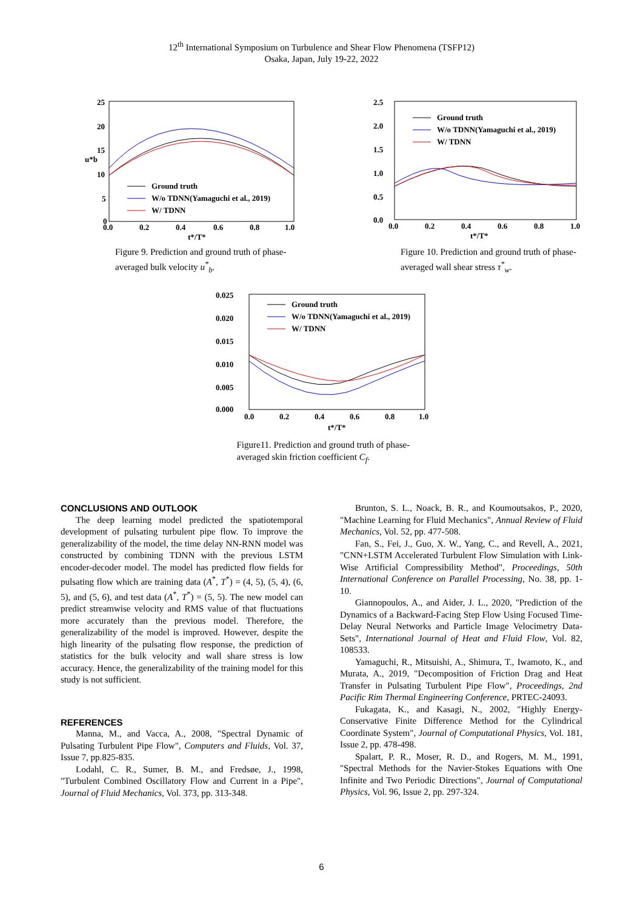12<sup>th</sup> International Symposium on Turbulence and Shear Flow Phenomena (TSFP12)
Osaka, Japan, July 19-22, 2022
25
20
15
10
5
0
0.0
0.2
0.4
0.6
0.8
1.0
t*/T*
u*b
Ground truth
W/o TDNN(Yamaguchi et al., 2019)
W/ TDNN
Figure 9. Prediction and ground truth of phase-averaged bulk velocity u<sup>*</sup><sub>b</sub>.
2.5
2.0
1.5
1.0
0.5
0.0
0.0
0.2
0.4
0.6
0.8
1.0
t*/T*
Ground truth
W/o TDNN(Yamaguchi et al., 2019)
W/ TDNN
Figure 10. Prediction and ground truth of phase-averaged wall shear stress τ<sup>*</sup><sub>w</sub>.
0.025
0.020
0.015
0.010
0.005
0.000
0.0
0.2
0.4
0.6
0.8
1.0
t*/T*
Ground truth
W/o TDNN(Yamaguchi et al., 2019)
W/ TDNN
Figure11. Prediction and ground truth of phase-averaged skin friction coefficient C<sub>f</sub>.
CONCLUSIONS AND OUTLOOK
The deep learning model predicted the spatiotemporal development of pulsating turbulent pipe flow. To improve the generalizability of the model, the time delay NN-RNN model was constructed by combining TDNN with the previous LSTM encoder-decoder model. The model has predicted flow fields for pulsating flow which are training data (A<sup>*</sup>, T<sup>*</sup>) = (4, 5), (5, 4), (6, 5), and (5, 6), and test data (A<sup>*</sup>, T<sup>*</sup>) = (5, 5). The new model can predict streamwise velocity and RMS value of that fluctuations more accurately than the previous model. Therefore, the generalizability of the model is improved. However, despite the high linearity of the pulsating flow response, the prediction of statistics for the bulk velocity and wall share stress is low accuracy. Hence, the generalizability of the training model for this study is not sufficient.
REFERENCES
Manna, M., and Vacca, A., 2008, "Spectral Dynamic of Pulsating Turbulent Pipe Flow", Computers and Fluids, Vol. 37, Issue 7, pp.825-835.
Lodahl, C. R., Sumer, B. M., and Fredsøe, J., 1998, "Turbulent Combined Oscillatory Flow and Current in a Pipe", Journal of Fluid Mechanics, Vol. 373, pp. 313-348.
Brunton, S. L., Noack, B. R., and Koumoutsakos, P., 2020, "Machine Learning for Fluid Mechanics", Annual Review of Fluid Mechanics, Vol. 52, pp. 477-508.
Fan, S., Fei, J., Guo, X. W., Yang, C., and Revell, A., 2021, "CNN+LSTM Accelerated Turbulent Flow Simulation with Link-Wise Artificial Compressibility Method", Proceedings, 50th International Conference on Parallel Processing, No. 38, pp. 1-10.
Giannopoulos, A., and Aider, J. L., 2020, "Prediction of the Dynamics of a Backward-Facing Step Flow Using Focused Time-Delay Neural Networks and Particle Image Velocimetry Data-Sets", International Journal of Heat and Fluid Flow, Vol. 82, 108533.
Yamaguchi, R., Mitsuishi, A., Shimura, T., Iwamoto, K., and Murata, A., 2019, "Decomposition of Friction Drag and Heat Transfer in Pulsating Turbulent Pipe Flow", Proceedings, 2nd Pacific Rim Thermal Engineering Conference, PRTEC-24093.
Fukagata, K., and Kasagi, N., 2002, "Highly Energy-Conservative Finite Difference Method for the Cylindrical Coordinate System", Journal of Computational Physics, Vol. 181, Issue 2, pp. 478-498.
Spalart, P. R., Moser, R. D., and Rogers, M. M., 1991, "Spectral Methods for the Navier-Stokes Equations with One Infinite and Two Periodic Directions", Journal of Computational Physics, Vol. 96, Issue 2, pp. 297-324.
6